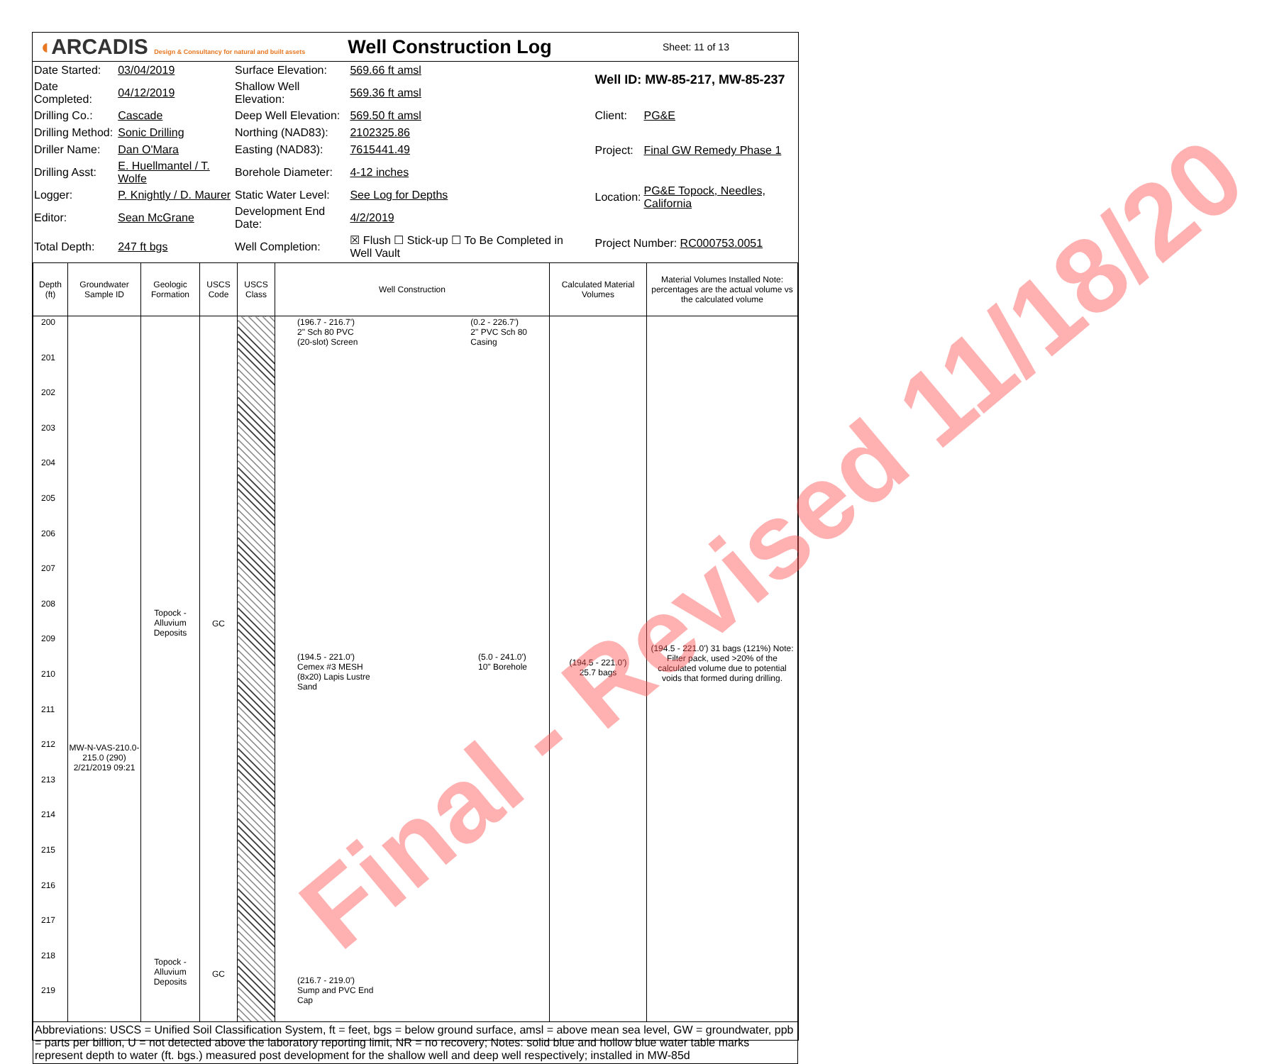◖ARCADIS Design & Consultancy for natural and built assets
Well Construction Log
Sheet: 11 of 13
| Date Started: | 03/04/2019 | Surface Elevation: | 569.66 ft amsl |
| Date Completed: | 04/12/2019 | Shallow Well Elevation: | 569.36 ft amsl |
| Drilling Co.: | Cascade | Deep Well Elevation: | 569.50 ft amsl |
| Drilling Method: | Sonic Drilling | Northing (NAD83): | 2102325.86 |
| Driller Name: | Dan O'Mara | Easting (NAD83): | 7615441.49 |
| Drilling Asst: | E. Huellmantel / T. Wolfe | Borehole Diameter: | 4-12 inches |
| Logger: | P. Knightly / D. Maurer | Static Water Level: | See Log for Depths |
| Editor: | Sean McGrane | Development End Date: | 4/2/2019 |
| Total Depth: | 247 ft bgs | Well Completion: | ☒ Flush ☐ Stick-up ☐ To Be Completed in Well Vault |
| Well ID: MW-85-217, MW-85-237 | |
| Client: | PG&E |
| Project: | Final GW Remedy Phase 1 |
| Location: | PG&E Topock, Needles, California |
| Project Number: RC000753.0051 | |
| Depth (ft) | Groundwater Sample ID | Geologic Formation | USCS Code | USCS Class | Well Construction | Calculated Material Volumes | Material Volumes Installed Note: percentages are the actual volume vs the calculated volume |
| --- | --- | --- | --- | --- | --- | --- | --- |
| 200 201 202 203 204 205 206 207 208 209 210 211 212 213 214 215 216 217 218 219 | MW-N-VAS-210.0-215.0 (290) 2/21/2019 09:21 | Topock - Alluvium Deposits Topock - Alluvium Deposits | GC GC | | (196.7 - 216.7') 2" Sch 80 PVC (20-slot) Screen (0.2 - 226.7') 2" PVC Sch 80 Casing (194.5 - 221.0') Cemex #3 MESH (8x20) Lapis Lustre Sand (5.0 - 241.0') 10" Borehole (216.7 - 219.0') Sump and PVC End Cap | (194.5 - 221.0') 25.7 bags | (194.5 - 221.0') 31 bags (121%) Note: Filter pack, used >20% of the calculated volume due to potential voids that formed during drilling. |
| Abbreviations: USCS = Unified Soil Classification System, ft = feet, bgs = below ground surface, amsl = above mean sea level, GW = groundwater, ppb = parts per billion, U = not detected above the laboratory reporting limit, NR = no recovery; Notes: solid blue and hollow blue water table marks represent depth to water (ft. bgs.) measured post development for the shallow well and deep well respectively; installed in MW-85d | | | | | | | |
Final - Revised 11/18/20